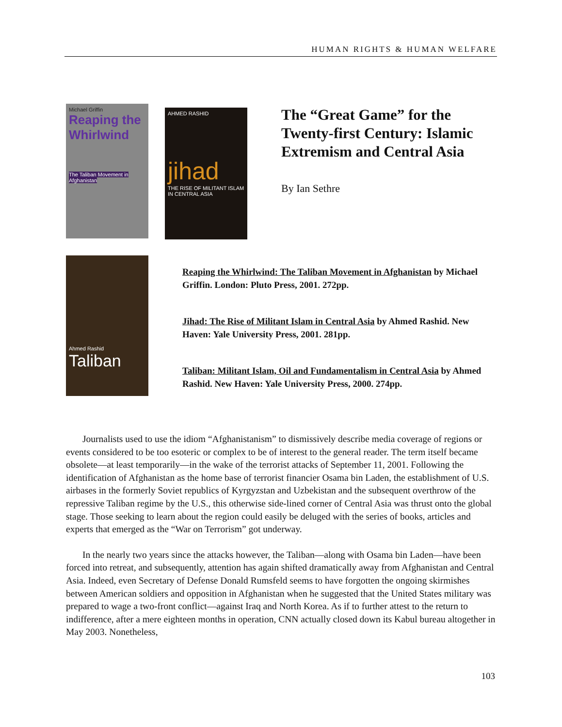HUMAN RIGHTS & HUMAN WELFARE
Michael Griffin
Reaping the Whirlwind
The Taliban Movement in Afghanistan
AHMED RASHID
jihad
THE RISE OF MILITANT ISLAM IN CENTRAL ASIA
The “Great Game” for the Twenty-first Century: Islamic Extremism and Central Asia
By Ian Sethre
Ahmed Rashid
Taliban
Reaping the Whirlwind: The Taliban Movement in Afghanistan by Michael Griffin. London: Pluto Press, 2001. 272pp.
Jihad: The Rise of Militant Islam in Central Asia by Ahmed Rashid. New Haven: Yale University Press, 2001. 281pp.
Taliban: Militant Islam, Oil and Fundamentalism in Central Asia by Ahmed Rashid. New Haven: Yale University Press, 2000. 274pp.
Journalists used to use the idiom “Afghanistanism” to dismissively describe media coverage of regions or events considered to be too esoteric or complex to be of interest to the general reader. The term itself became obsolete—at least temporarily—in the wake of the terrorist attacks of September 11, 2001. Following the identification of Afghanistan as the home base of terrorist financier Osama bin Laden, the establishment of U.S. airbases in the formerly Soviet republics of Kyrgyzstan and Uzbekistan and the subsequent overthrow of the repressive Taliban regime by the U.S., this otherwise side-lined corner of Central Asia was thrust onto the global stage. Those seeking to learn about the region could easily be deluged with the series of books, articles and experts that emerged as the “War on Terrorism” got underway.
In the nearly two years since the attacks however, the Taliban—along with Osama bin Laden—have been forced into retreat, and subsequently, attention has again shifted dramatically away from Afghanistan and Central Asia. Indeed, even Secretary of Defense Donald Rumsfeld seems to have forgotten the ongoing skirmishes between American soldiers and opposition in Afghanistan when he suggested that the United States military was prepared to wage a two-front conflict—against Iraq and North Korea. As if to further attest to the return to indifference, after a mere eighteen months in operation, CNN actually closed down its Kabul bureau altogether in May 2003. Nonetheless,
103